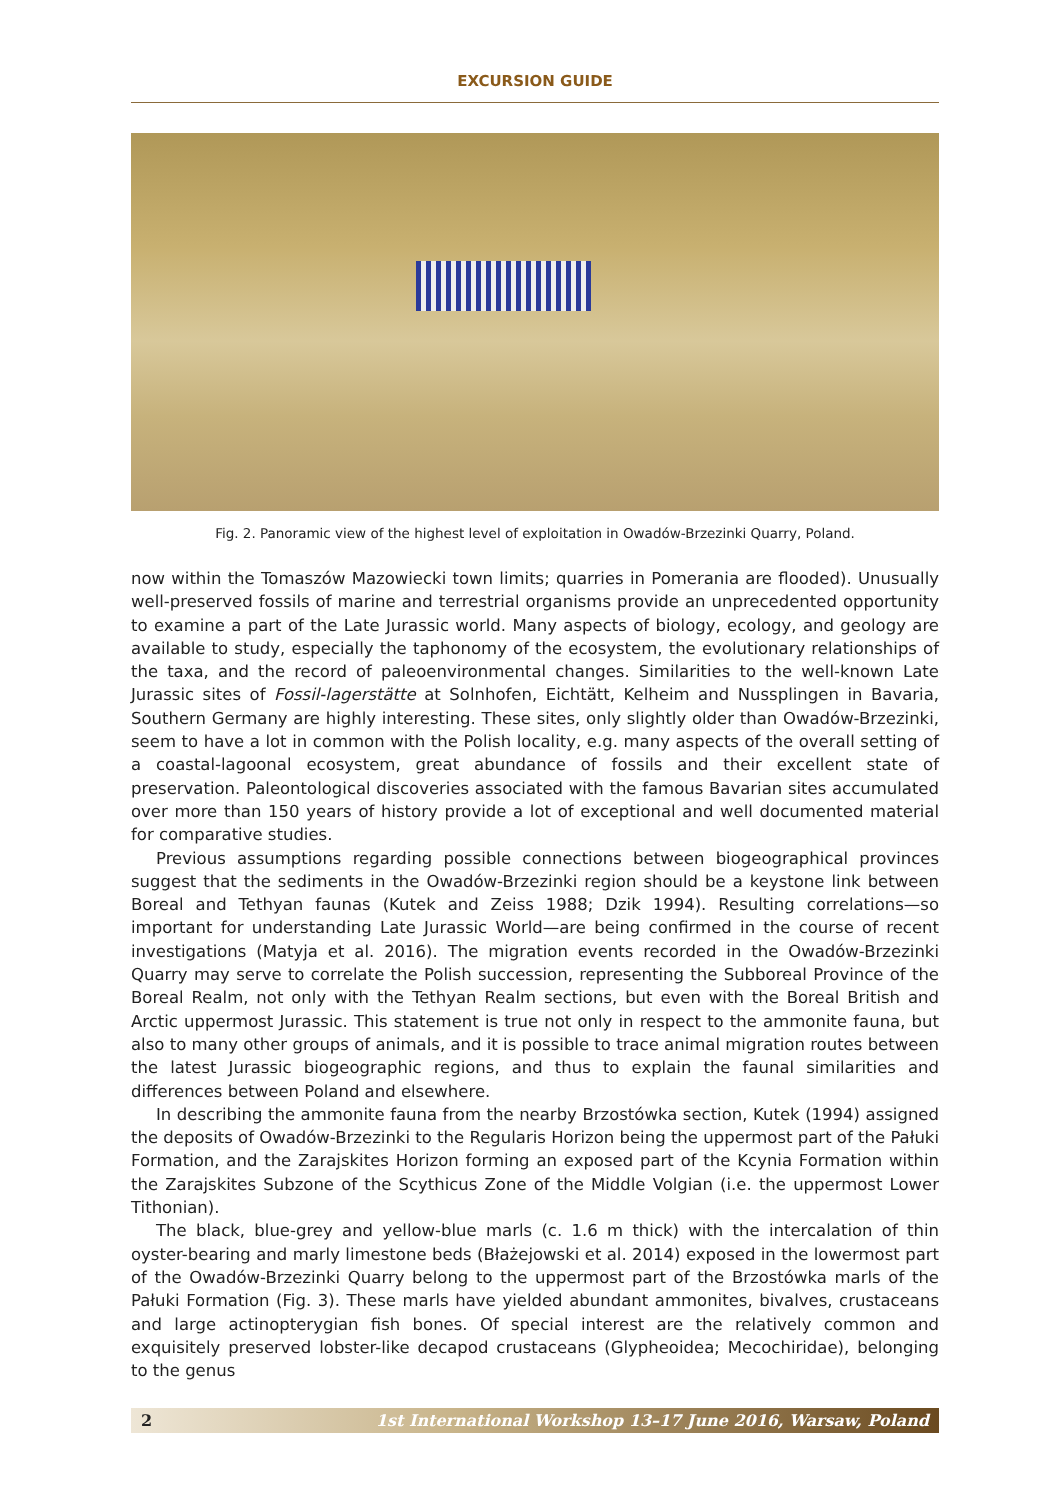EXCURSION GUIDE
Fig. 2. Panoramic view of the highest level of exploitation in Owadów-Brzezinki Quarry, Poland.
now within the Tomaszów Mazowiecki town limits; quarries in Pomerania are flooded). Unusually well-preserved fossils of marine and terrestrial organisms provide an unprecedented opportunity to examine a part of the Late Jurassic world. Many aspects of biology, ecology, and geology are available to study, especially the taphonomy of the ecosystem, the evolutionary relationships of the taxa, and the record of paleoenvironmental changes. Similarities to the well-known Late Jurassic sites of Fossil-lagerstätte at Solnhofen, Eichtätt, Kelheim and Nussplingen in Bavaria, Southern Germany are highly interesting. These sites, only slightly older than Owadów-Brzezinki, seem to have a lot in common with the Polish locality, e.g. many aspects of the overall setting of a coastal-lagoonal ecosystem, great abundance of fossils and their excellent state of preservation. Paleontological discoveries associated with the famous Bavarian sites accumulated over more than 150 years of history provide a lot of exceptional and well documented material for comparative studies.
Previous assumptions regarding possible connections between biogeographical provinces suggest that the sediments in the Owadów-Brzezinki region should be a keystone link between Boreal and Tethyan faunas (Kutek and Zeiss 1988; Dzik 1994). Resulting correlations—so important for understanding Late Jurassic World—are being confirmed in the course of recent investigations (Matyja et al. 2016). The migration events recorded in the Owadów-Brzezinki Quarry may serve to correlate the Polish succession, representing the Subboreal Province of the Boreal Realm, not only with the Tethyan Realm sections, but even with the Boreal British and Arctic uppermost Jurassic. This statement is true not only in respect to the ammonite fauna, but also to many other groups of animals, and it is possible to trace animal migration routes between the latest Jurassic biogeographic regions, and thus to explain the faunal similarities and differences between Poland and elsewhere.
In describing the ammonite fauna from the nearby Brzostówka section, Kutek (1994) assigned the deposits of Owadów-Brzezinki to the Regularis Horizon being the uppermost part of the Pałuki Formation, and the Zarajskites Horizon forming an exposed part of the Kcynia Formation within the Zarajskites Subzone of the Scythicus Zone of the Middle Volgian (i.e. the uppermost Lower Tithonian).
The black, blue-grey and yellow-blue marls (c. 1.6 m thick) with the intercalation of thin oyster-bearing and marly limestone beds (Błażejowski et al. 2014) exposed in the lowermost part of the Owadów-Brzezinki Quarry belong to the uppermost part of the Brzostówka marls of the Pałuki Formation (Fig. 3). These marls have yielded abundant ammonites, bivalves, crustaceans and large actinopterygian fish bones. Of special interest are the relatively common and exquisitely preserved lobster-like decapod crustaceans (Glypheoidea; Mecochiridae), belonging to the genus
2 1st International Workshop 13–17 June 2016, Warsaw, Poland